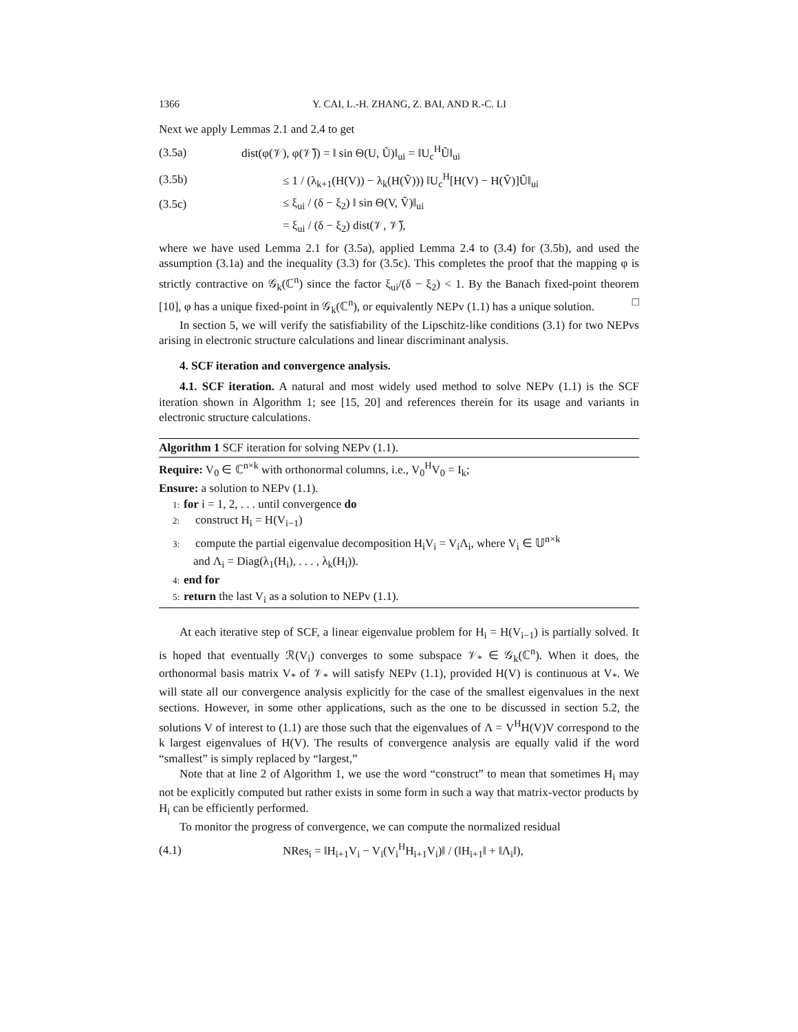1366 Y. CAI, L.-H. ZHANG, Z. BAI, AND R.-C. LI
Next we apply Lemmas 2.1 and 2.4 to get
(3.5a) dist(φ(𝒱), φ(𝒱̃)) = ‖ sin Θ(U, Ũ)‖<sub>ui</sub> = ‖U<sub>c</sub><sup>H</sup>Ũ‖<sub>ui</sub>
(3.5b) ≤ 1 / (λ<sub>k+1</sub>(H(V)) − λ<sub>k</sub>(H(Ṽ))) ‖U<sub>c</sub><sup>H</sup>[H(V) − H(Ṽ)]Ũ‖<sub>ui</sub>
(3.5c) ≤ ξ<sub>ui</sub> / (δ − ξ<sub>2</sub>) ‖ sin Θ(V, Ṽ)‖<sub>ui</sub>
= ξ<sub>ui</sub> / (δ − ξ<sub>2</sub>) dist(𝒱, 𝒱̃),
where we have used Lemma 2.1 for (3.5a), applied Lemma 2.4 to (3.4) for (3.5b), and used the assumption (3.1a) and the inequality (3.3) for (3.5c). This completes the proof that the mapping φ is strictly contractive on 𝒢<sub>k</sub>(ℂ<sup>n</sup>) since the factor ξ<sub>ui</sub>/(δ − ξ<sub>2</sub>) < 1. By the Banach fixed-point theorem [10], φ has a unique fixed-point in 𝒢<sub>k</sub>(ℂ<sup>n</sup>), or equivalently NEPv (1.1) has a unique solution. □
In section 5, we will verify the satisfiability of the Lipschitz-like conditions (3.1) for two NEPvs arising in electronic structure calculations and linear discriminant analysis.
4. SCF iteration and convergence analysis.
4.1. SCF iteration. A natural and most widely used method to solve NEPv (1.1) is the SCF iteration shown in Algorithm 1; see [15, 20] and references therein for its usage and variants in electronic structure calculations.
Algorithm 1 SCF iteration for solving NEPv (1.1).
Require: V<sub>0</sub> ∈ ℂ<sup>n×k</sup> with orthonormal columns, i.e., V<sub>0</sub><sup>H</sup>V<sub>0</sub> = I<sub>k</sub>;
Ensure: a solution to NEPv (1.1).
1: for i = 1, 2, . . . until convergence do
2: construct H<sub>i</sub> = H(V<sub>i−1</sub>)
3: compute the partial eigenvalue decomposition H<sub>i</sub>V<sub>i</sub> = V<sub>i</sub>Λ<sub>i</sub>, where V<sub>i</sub> ∈ 𝕌<sup>n×k</sup>
and Λ<sub>i</sub> = Diag(λ<sub>1</sub>(H<sub>i</sub>), . . . , λ<sub>k</sub>(H<sub>i</sub>)).
4: end for
5: return the last V<sub>i</sub> as a solution to NEPv (1.1).
At each iterative step of SCF, a linear eigenvalue problem for H<sub>i</sub> = H(V<sub>i−1</sub>) is partially solved. It is hoped that eventually ℛ(V<sub>i</sub>) converges to some subspace 𝒱<sub>*</sub> ∈ 𝒢<sub>k</sub>(ℂ<sup>n</sup>). When it does, the orthonormal basis matrix V<sub>*</sub> of 𝒱<sub>*</sub> will satisfy NEPv (1.1), provided H(V) is continuous at V<sub>*</sub>. We will state all our convergence analysis explicitly for the case of the smallest eigenvalues in the next sections. However, in some other applications, such as the one to be discussed in section 5.2, the solutions V of interest to (1.1) are those such that the eigenvalues of Λ = V<sup>H</sup>H(V)V correspond to the k largest eigenvalues of H(V). The results of convergence analysis are equally valid if the word “smallest” is simply replaced by “largest,”
Note that at line 2 of Algorithm 1, we use the word “construct” to mean that sometimes H<sub>i</sub> may not be explicitly computed but rather exists in some form in such a way that matrix-vector products by H<sub>i</sub> can be efficiently performed.
To monitor the progress of convergence, we can compute the normalized residual
(4.1) NRes<sub>i</sub> = ‖H<sub>i+1</sub>V<sub>i</sub> − V<sub>i</sub>(V<sub>i</sub><sup>H</sup>H<sub>i+1</sub>V<sub>i</sub>)‖ / (‖H<sub>i+1</sub>‖ + ‖Λ<sub>i</sub>‖),